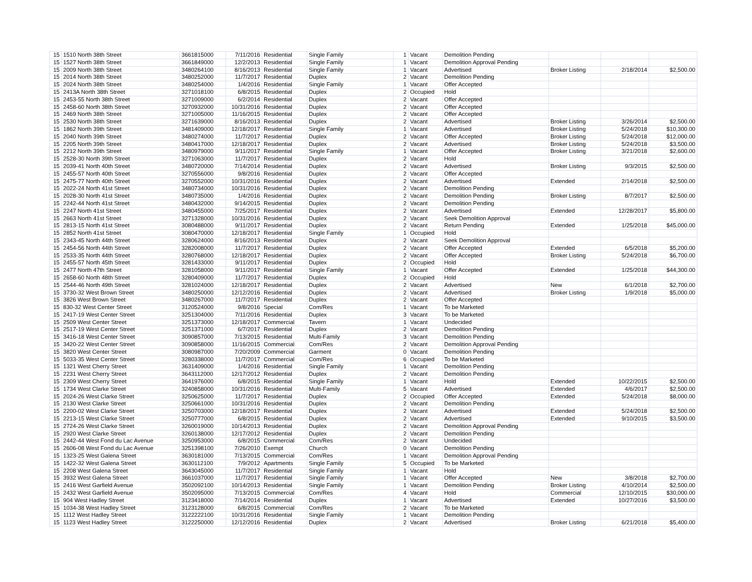| 15 | 1510 North 38th Street | 3661815000 | 7/11/2016 | Residential | Single Family | 1 | Vacant | Demolition Pending | | | |
| 15 | 1527 North 38th Street | 3661849000 | 12/2/2013 | Residential | Single Family | 1 | Vacant | Demolition Approval Pending | | | |
| 15 | 2009 North 38th Street | 3480264100 | 8/16/2013 | Residential | Single Family | 1 | Vacant | Advertised | Broker Listing | 2/18/2014 | $2,500.00 |
| 15 | 2014 North 38th Street | 3480252000 | 11/7/2017 | Residential | Duplex | 2 | Vacant | Demolition Pending | | | |
| 15 | 2024 North 38th Street | 3480254000 | 1/4/2016 | Residential | Single Family | 1 | Vacant | Offer Accepted | | | |
| 15 | 2413A North 38th Street | 3271018100 | 6/8/2015 | Residential | Duplex | 2 | Occupied | Hold | | | |
| 15 | 2453-55 North 38th Street | 3271009000 | 6/2/2014 | Residential | Duplex | 2 | Vacant | Offer Accepted | | | |
| 15 | 2458-60 North 38th Street | 3270932000 | 10/31/2016 | Residential | Duplex | 2 | Vacant | Offer Accepted | | | |
| 15 | 2469 North 38th Street | 3271005000 | 11/16/2015 | Residential | Duplex | 2 | Vacant | Offer Accepted | | | |
| 15 | 2530 North 38th Street | 3271639000 | 8/16/2013 | Residential | Duplex | 2 | Vacant | Advertised | Broker Listing | 3/26/2014 | $2,500.00 |
| 15 | 1862 North 39th Street | 3481409000 | 12/18/2017 | Residential | Single Family | 1 | Vacant | Advertised | Broker Listing | 5/24/2018 | $10,300.00 |
| 15 | 2040 North 39th Street | 3480274000 | 11/7/2017 | Residential | Duplex | 2 | Vacant | Offer Accepted | Broker Listing | 5/24/2018 | $12,000.00 |
| 15 | 2205 North 39th Street | 3480417000 | 12/18/2017 | Residential | Duplex | 2 | Vacant | Advertised | Broker Listing | 5/24/2018 | $3,500.00 |
| 15 | 2212 North 39th Street | 3480979000 | 9/11/2017 | Residential | Single Family | 1 | Vacant | Offer Accepted | Broker Listing | 3/21/2018 | $2,600.00 |
| 15 | 2528-30 North 39th Street | 3271063000 | 11/7/2017 | Residential | Duplex | 2 | Vacant | Hold | | | |
| 15 | 2039-41 North 40th Street | 3480720000 | 7/14/2014 | Residential | Duplex | 2 | Vacant | Advertised | Broker Listing | 9/3/2015 | $2,500.00 |
| 15 | 2455-57 North 40th Street | 3270556000 | 9/8/2016 | Residential | Duplex | 2 | Vacant | Offer Accepted | | | |
| 15 | 2475-77 North 40th Street | 3270552000 | 10/31/2016 | Residential | Duplex | 2 | Vacant | Advertised | Extended | 2/14/2018 | $2,500.00 |
| 15 | 2022-24 North 41st Street | 3480734000 | 10/31/2016 | Residential | Duplex | 2 | Vacant | Demolition Pending | | | |
| 15 | 2028-30 North 41st Street | 3480735000 | 1/4/2016 | Residential | Duplex | 2 | Vacant | Demolition Pending | Broker Listing | 8/7/2017 | $2,500.00 |
| 15 | 2242-44 North 41st Street | 3480432000 | 9/14/2015 | Residential | Duplex | 2 | Vacant | Demolition Pending | | | |
| 15 | 2247 North 41st Street | 3480455000 | 7/25/2017 | Residential | Duplex | 2 | Vacant | Advertised | Extended | 12/28/2017 | $5,800.00 |
| 15 | 2663 North 41st Street | 3271328000 | 10/31/2016 | Residential | Duplex | 2 | Vacant | Seek Demolition Approval | | | |
| 15 | 2813-15 North 41st Street | 3080488000 | 9/11/2017 | Residential | Duplex | 2 | Vacant | Return Pending | Extended | 1/25/2018 | $45,000.00 |
| 15 | 2852 North 41st Street | 3080470000 | 12/18/2017 | Residential | Single Family | 1 | Occupied | Hold | | | |
| 15 | 2343-45 North 44th Street | 3280624000 | 8/16/2013 | Residential | Duplex | 2 | Vacant | Seek Demolition Approval | | | |
| 15 | 2454-56 North 44th Street | 3282008000 | 11/7/2017 | Residential | Duplex | 2 | Vacant | Offer Accepted | Extended | 6/5/2018 | $5,200.00 |
| 15 | 2533-35 North 44th Street | 3280768000 | 12/18/2017 | Residential | Duplex | 2 | Vacant | Offer Accepted | Broker Listing | 5/24/2018 | $6,700.00 |
| 15 | 2455-57 North 45th Street | 3281433000 | 9/11/2017 | Residential | Duplex | 2 | Occupied | Hold | | | |
| 15 | 2477 North 47th Street | 3281058000 | 9/11/2017 | Residential | Single Family | 1 | Vacant | Offer Accepted | Extended | 1/25/2018 | $44,300.00 |
| 15 | 2658-60 North 48th Street | 3280409000 | 11/7/2017 | Residential | Duplex | 2 | Occupied | Hold | | | |
| 15 | 2544-46 North 49th Street | 3281024000 | 12/18/2017 | Residential | Duplex | 2 | Vacant | Advertised | New | 6/1/2018 | $2,700.00 |
| 15 | 3730-32 West Brown Street | 3480250000 | 12/12/2016 | Residential | Duplex | 2 | Vacant | Advertised | Broker Listing | 1/9/2018 | $5,000.00 |
| 15 | 3826 West Brown Street | 3480267000 | 11/7/2017 | Residential | Duplex | 2 | Vacant | Offer Accepted | | | |
| 15 | 830-32 West Center Street | 3120524000 | 9/8/2016 | Special | Com/Res | 1 | Vacant | To be Marketed | | | |
| 15 | 2417-19 West Center Street | 3251304000 | 7/11/2016 | Residential | Duplex | 3 | Vacant | To be Marketed | | | |
| 15 | 2509 West Center Street | 3251373000 | 12/18/2017 | Commercial | Tavern | 1 | Vacant | Undecided | | | |
| 15 | 2517-19 West Center Street | 3251371000 | 6/7/2017 | Residential | Duplex | 2 | Vacant | Demolition Pending | | | |
| 15 | 3416-18 West Center Street | 3090857000 | 7/13/2015 | Residential | Multi-Family | 3 | Vacant | Demolition Pending | | | |
| 15 | 3420-22 West Center Street | 3090858000 | 11/16/2015 | Commercial | Com/Res | 2 | Vacant | Demolition Approval Pending | | | |
| 15 | 3820 West Center Street | 3080987000 | 7/20/2009 | Commercial | Garment | 0 | Vacant | Demolition Pending | | | |
| 15 | 5033-35 West Center Street | 3280338000 | 11/7/2017 | Commercial | Com/Res | 6 | Occupied | To be Marketed | | | |
| 15 | 1321 West Cherry Street | 3631409000 | 1/4/2016 | Residential | Single Family | 1 | Vacant | Demolition Pending | | | |
| 15 | 2231 West Cherry Street | 3643112000 | 12/17/2012 | Residential | Duplex | 2 | Vacant | Demolition Pending | | | |
| 15 | 2309 West Cherry Street | 3641976000 | 6/8/2015 | Residential | Single Family | 1 | Vacant | Hold | Extended | 10/22/2015 | $2,500.00 |
| 15 | 1734 West Clarke Street | 3240858000 | 10/31/2016 | Residential | Multi-Family | 5 | Vacant | Advertised | Extended | 4/6/2017 | $2,500.00 |
| 15 | 2024-26 West Clarke Street | 3250625000 | 11/7/2017 | Residential | Duplex | 2 | Occupied | Offer Accepted | Extended | 5/24/2018 | $8,000.00 |
| 15 | 2130 West Clarke Street | 3250661000 | 10/31/2016 | Residential | Duplex | 2 | Vacant | Demolition Pending | | | |
| 15 | 2200-02 West Clarke Street | 3250703000 | 12/18/2017 | Residential | Duplex | 2 | Vacant | Advertised | Extended | 5/24/2018 | $2,500.00 |
| 15 | 2213-15 West Clarke Street | 3250777000 | 6/8/2015 | Residential | Duplex | 2 | Vacant | Advertised | Extended | 9/10/2015 | $3,500.00 |
| 15 | 2724-26 West Clarke Street | 3260019000 | 10/14/2013 | Residential | Duplex | 2 | Vacant | Demolition Approval Pending | | | |
| 15 | 2920 West Clarke Street | 3260138000 | 12/17/2012 | Residential | Duplex | 2 | Vacant | Demolition Pending | | | |
| 15 | 2442-44 West Fond du Lac Avenue | 3250953000 | 6/8/2015 | Commercial | Com/Res | 2 | Vacant | Undecided | | | |
| 15 | 2606-08 West Fond du Lac Avenue | 3251398100 | 7/26/2010 | Exempt | Church | 0 | Vacant | Demolition Pending | | | |
| 15 | 1323-25 West Galena Street | 3630181000 | 7/13/2015 | Commercial | Com/Res | 1 | Vacant | Demolition Approval Pending | | | |
| 15 | 1422-32 West Galena Street | 3630112100 | 7/9/2012 | Apartments | Single Family | 5 | Occupied | To be Marketed | | | |
| 15 | 2208 West Galena Street | 3643045000 | 11/7/2017 | Residential | Single Family | 1 | Vacant | Hold | | | |
| 15 | 3932 West Galena Street | 3661037000 | 11/7/2017 | Residential | Single Family | 1 | Vacant | Offer Accepted | New | 3/8/2018 | $2,700.00 |
| 15 | 2416 West Garfield Avenue | 3502092100 | 10/14/2013 | Residential | Single Family | 1 | Vacant | Demolition Pending | Broker Listing | 4/10/2014 | $2,500.00 |
| 15 | 2432 West Garfield Avenue | 3502095000 | 7/13/2015 | Commercial | Com/Res | 4 | Vacant | Hold | Commercial | 12/10/2015 | $30,000.00 |
| 15 | 904 West Hadley Street | 3123418000 | 7/14/2014 | Residential | Duplex | 1 | Vacant | Advertised | Extended | 10/27/2016 | $3,500.00 |
| 15 | 1034-38 West Hadley Street | 3123128000 | 6/8/2015 | Commercial | Com/Res | 2 | Vacant | To be Marketed | | | |
| 15 | 1112 West Hadley Street | 3122222100 | 10/31/2016 | Residential | Single Family | 1 | Vacant | Demolition Pending | | | |
| 15 | 1123 West Hadley Street | 3122250000 | 12/12/2016 | Residential | Duplex | 2 | Vacant | Advertised | Broker Listing | 6/21/2018 | $5,400.00 |